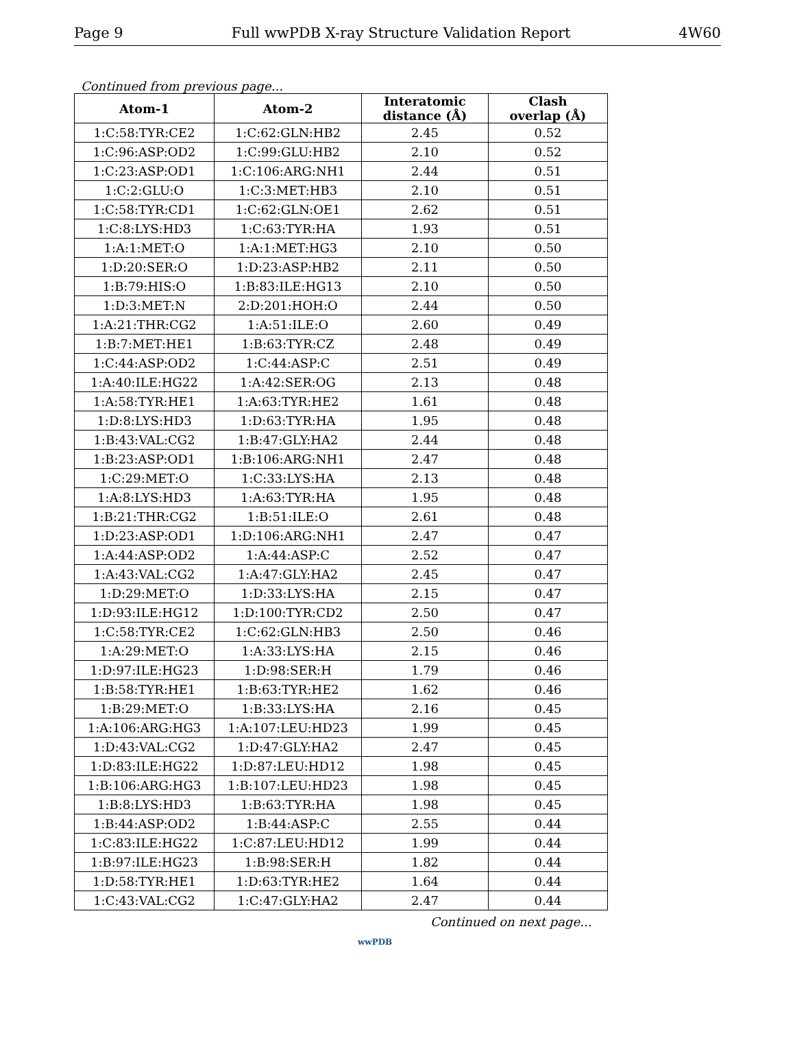Page 9 Full wwPDB X-ray Structure Validation Report 4W60
Continued from previous page...
| Atom-1 | Atom-2 | Interatomic distance (Å) | Clash overlap (Å) |
| --- | --- | --- | --- |
| 1:C:58:TYR:CE2 | 1:C:62:GLN:HB2 | 2.45 | 0.52 |
| 1:C:96:ASP:OD2 | 1:C:99:GLU:HB2 | 2.10 | 0.52 |
| 1:C:23:ASP:OD1 | 1:C:106:ARG:NH1 | 2.44 | 0.51 |
| 1:C:2:GLU:O | 1:C:3:MET:HB3 | 2.10 | 0.51 |
| 1:C:58:TYR:CD1 | 1:C:62:GLN:OE1 | 2.62 | 0.51 |
| 1:C:8:LYS:HD3 | 1:C:63:TYR:HA | 1.93 | 0.51 |
| 1:A:1:MET:O | 1:A:1:MET:HG3 | 2.10 | 0.50 |
| 1:D:20:SER:O | 1:D:23:ASP:HB2 | 2.11 | 0.50 |
| 1:B:79:HIS:O | 1:B:83:ILE:HG13 | 2.10 | 0.50 |
| 1:D:3:MET:N | 2:D:201:HOH:O | 2.44 | 0.50 |
| 1:A:21:THR:CG2 | 1:A:51:ILE:O | 2.60 | 0.49 |
| 1:B:7:MET:HE1 | 1:B:63:TYR:CZ | 2.48 | 0.49 |
| 1:C:44:ASP:OD2 | 1:C:44:ASP:C | 2.51 | 0.49 |
| 1:A:40:ILE:HG22 | 1:A:42:SER:OG | 2.13 | 0.48 |
| 1:A:58:TYR:HE1 | 1:A:63:TYR:HE2 | 1.61 | 0.48 |
| 1:D:8:LYS:HD3 | 1:D:63:TYR:HA | 1.95 | 0.48 |
| 1:B:43:VAL:CG2 | 1:B:47:GLY:HA2 | 2.44 | 0.48 |
| 1:B:23:ASP:OD1 | 1:B:106:ARG:NH1 | 2.47 | 0.48 |
| 1:C:29:MET:O | 1:C:33:LYS:HA | 2.13 | 0.48 |
| 1:A:8:LYS:HD3 | 1:A:63:TYR:HA | 1.95 | 0.48 |
| 1:B:21:THR:CG2 | 1:B:51:ILE:O | 2.61 | 0.48 |
| 1:D:23:ASP:OD1 | 1:D:106:ARG:NH1 | 2.47 | 0.47 |
| 1:A:44:ASP:OD2 | 1:A:44:ASP:C | 2.52 | 0.47 |
| 1:A:43:VAL:CG2 | 1:A:47:GLY:HA2 | 2.45 | 0.47 |
| 1:D:29:MET:O | 1:D:33:LYS:HA | 2.15 | 0.47 |
| 1:D:93:ILE:HG12 | 1:D:100:TYR:CD2 | 2.50 | 0.47 |
| 1:C:58:TYR:CE2 | 1:C:62:GLN:HB3 | 2.50 | 0.46 |
| 1:A:29:MET:O | 1:A:33:LYS:HA | 2.15 | 0.46 |
| 1:D:97:ILE:HG23 | 1:D:98:SER:H | 1.79 | 0.46 |
| 1:B:58:TYR:HE1 | 1:B:63:TYR:HE2 | 1.62 | 0.46 |
| 1:B:29:MET:O | 1:B:33:LYS:HA | 2.16 | 0.45 |
| 1:A:106:ARG:HG3 | 1:A:107:LEU:HD23 | 1.99 | 0.45 |
| 1:D:43:VAL:CG2 | 1:D:47:GLY:HA2 | 2.47 | 0.45 |
| 1:D:83:ILE:HG22 | 1:D:87:LEU:HD12 | 1.98 | 0.45 |
| 1:B:106:ARG:HG3 | 1:B:107:LEU:HD23 | 1.98 | 0.45 |
| 1:B:8:LYS:HD3 | 1:B:63:TYR:HA | 1.98 | 0.45 |
| 1:B:44:ASP:OD2 | 1:B:44:ASP:C | 2.55 | 0.44 |
| 1:C:83:ILE:HG22 | 1:C:87:LEU:HD12 | 1.99 | 0.44 |
| 1:B:97:ILE:HG23 | 1:B:98:SER:H | 1.82 | 0.44 |
| 1:D:58:TYR:HE1 | 1:D:63:TYR:HE2 | 1.64 | 0.44 |
| 1:C:43:VAL:CG2 | 1:C:47:GLY:HA2 | 2.47 | 0.44 |
Continued on next page...
wwPDB